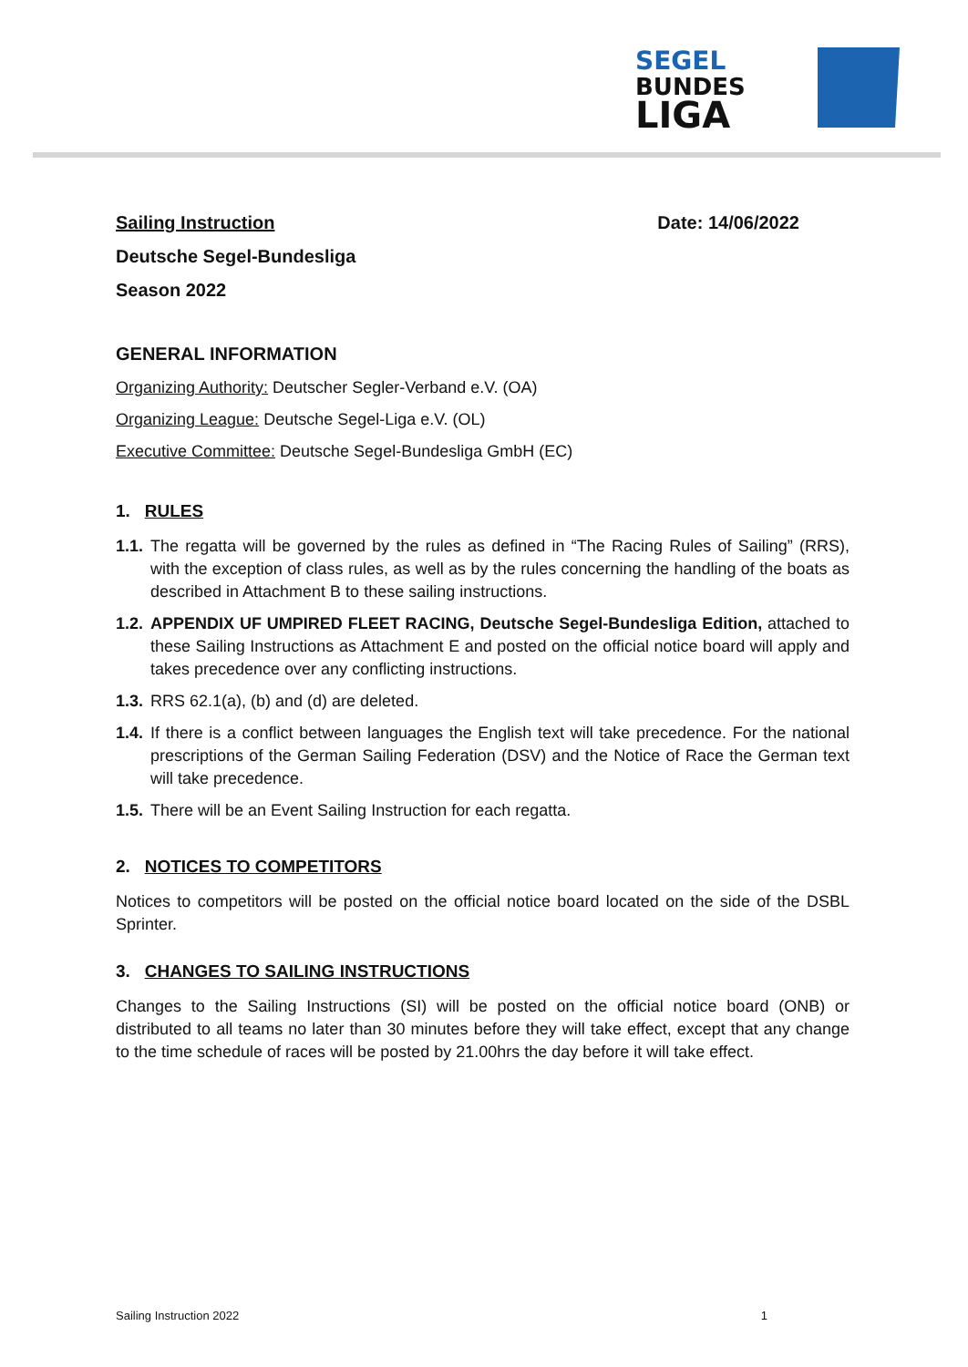SEGEL
BUNDES
LIGA
Sailing Instruction Date: 14/06/2022
Deutsche Segel-Bundesliga
Season 2022
GENERAL INFORMATION
Organizing Authority: Deutscher Segler-Verband e.V. (OA)
Organizing League: Deutsche Segel-Liga e.V. (OL)
Executive Committee: Deutsche Segel-Bundesliga GmbH (EC)
1. RULES
1.1. The regatta will be governed by the rules as defined in “The Racing Rules of Sailing” (RRS), with the exception of class rules, as well as by the rules concerning the handling of the boats as described in Attachment B to these sailing instructions.
1.2. APPENDIX UF UMPIRED FLEET RACING, Deutsche Segel-Bundesliga Edition, attached to these Sailing Instructions as Attachment E and posted on the official notice board will apply and takes precedence over any conflicting instructions.
1.3. RRS 62.1(a), (b) and (d) are deleted.
1.4. If there is a conflict between languages the English text will take precedence. For the national prescriptions of the German Sailing Federation (DSV) and the Notice of Race the German text will take precedence.
1.5. There will be an Event Sailing Instruction for each regatta.
2. NOTICES TO COMPETITORS
Notices to competitors will be posted on the official notice board located on the side of the DSBL Sprinter.
3. CHANGES TO SAILING INSTRUCTIONS
Changes to the Sailing Instructions (SI) will be posted on the official notice board (ONB) or distributed to all teams no later than 30 minutes before they will take effect, except that any change to the time schedule of races will be posted by 21.00hrs the day before it will take effect.
Sailing Instruction 2022 1